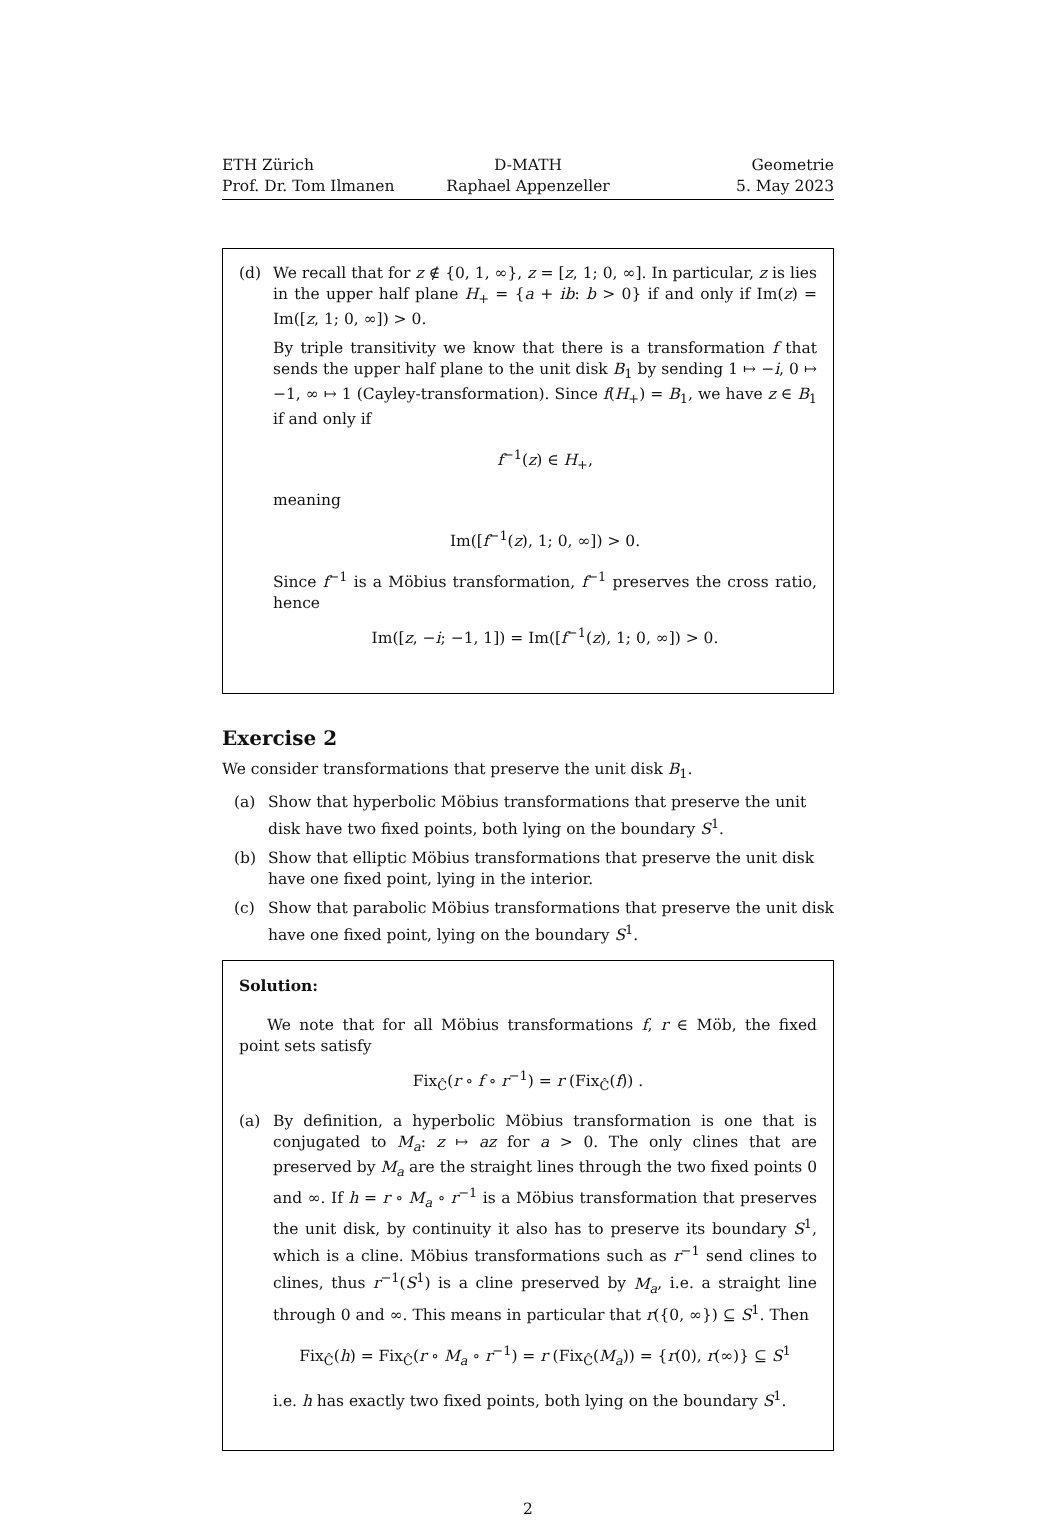ETH Zürich
Prof. Dr. Tom Ilmanen
D-MATH
Raphael Appenzeller
Geometrie
5. May 2023
(d) We recall that for z ∉ {0, 1, ∞}, z = [z, 1; 0, ∞]. In particular, z is lies in the upper half plane H<sub>+</sub> = {a + ib: b > 0} if and only if Im(z) = Im([z, 1; 0, ∞]) > 0.
By triple transitivity we know that there is a transformation f that sends the upper half plane to the unit disk B<sub>1</sub> by sending 1 ↦ −i, 0 ↦ −1, ∞ ↦ 1 (Cayley-transformation). Since f(H<sub>+</sub>) = B<sub>1</sub>, we have z ∈ B<sub>1</sub> if and only if
f<sup>−1</sup>(z) ∈ H<sub>+</sub>,
meaning
Im([f<sup>−1</sup>(z), 1; 0, ∞]) > 0.
Since f<sup>−1</sup> is a Möbius transformation, f<sup>−1</sup> preserves the cross ratio, hence
Im([z, −i; −1, 1]) = Im([f<sup>−1</sup>(z), 1; 0, ∞]) > 0.
Exercise 2
We consider transformations that preserve the unit disk B<sub>1</sub>.
(a) Show that hyperbolic Möbius transformations that preserve the unit disk have two fixed points, both lying on the boundary S<sup>1</sup>.
(b) Show that elliptic Möbius transformations that preserve the unit disk have one fixed point, lying in the interior.
(c) Show that parabolic Möbius transformations that preserve the unit disk have one fixed point, lying on the boundary S<sup>1</sup>.
Solution:
We note that for all Möbius transformations f, r ∈ Möb, the fixed point sets satisfy
Fix<sub>Ĉ</sub>(r ∘ f ∘ r<sup>−1</sup>) = r (Fix<sub>Ĉ</sub>(f)) .
(a) By definition, a hyperbolic Möbius transformation is one that is conjugated to M<sub>a</sub>: z ↦ az for a > 0. The only clines that are preserved by M<sub>a</sub> are the straight lines through the two fixed points 0 and ∞. If h = r ∘ M<sub>a</sub> ∘ r<sup>−1</sup> is a Möbius transformation that preserves the unit disk, by continuity it also has to preserve its boundary S<sup>1</sup>, which is a cline. Möbius transformations such as r<sup>−1</sup> send clines to clines, thus r<sup>−1</sup>(S<sup>1</sup>) is a cline preserved by M<sub>a</sub>, i.e. a straight line through 0 and ∞. This means in particular that r({0, ∞}) ⊆ S<sup>1</sup>. Then
Fix<sub>Ĉ</sub>(h) = Fix<sub>Ĉ</sub>(r ∘ M<sub>a</sub> ∘ r<sup>−1</sup>) = r (Fix<sub>Ĉ</sub>(M<sub>a</sub>)) = {r(0), r(∞)} ⊆ S<sup>1</sup>
i.e. h has exactly two fixed points, both lying on the boundary S<sup>1</sup>.
2